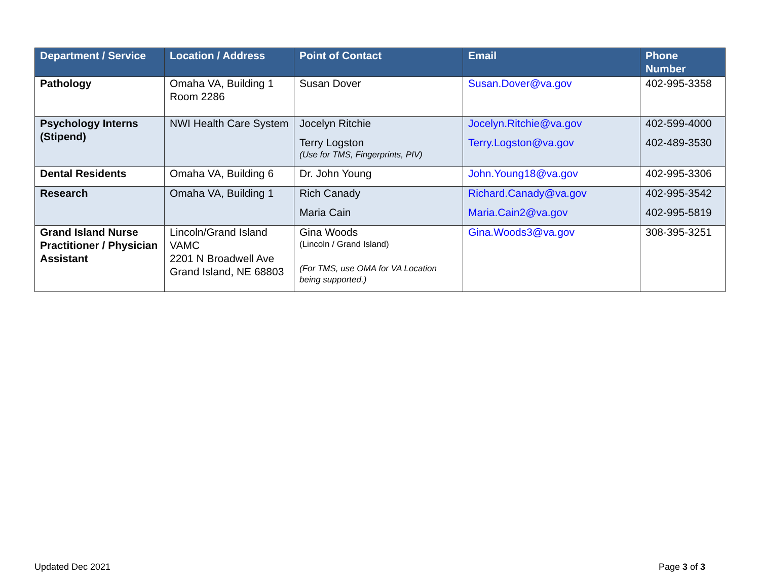| Department / Service | Location / Address | Point of Contact | Email | Phone Number |
| --- | --- | --- | --- | --- |
| Pathology | Omaha VA, Building 1 Room 2286 | Susan Dover | Susan.Dover@va.gov | 402-995-3358 |
| Psychology Interns (Stipend) | NWI Health Care System | Jocelyn Ritchie Terry Logston (Use for TMS, Fingerprints, PIV) | Jocelyn.Ritchie@va.gov Terry.Logston@va.gov | 402-599-4000 402-489-3530 |
| Dental Residents | Omaha VA, Building 6 | Dr. John Young | John.Young18@va.gov | 402-995-3306 |
| Research | Omaha VA, Building 1 | Rich Canady Maria Cain | Richard.Canady@va.gov Maria.Cain2@va.gov | 402-995-3542 402-995-5819 |
| Grand Island Nurse Practitioner / Physician Assistant | Lincoln/Grand Island VAMC 2201 N Broadwell Ave Grand Island, NE 68803 | Gina Woods (Lincoln / Grand Island) (For TMS, use OMA for VA Location being supported.) | Gina.Woods3@va.gov | 308-395-3251 |
Updated Dec 2021 Page 3 of 3